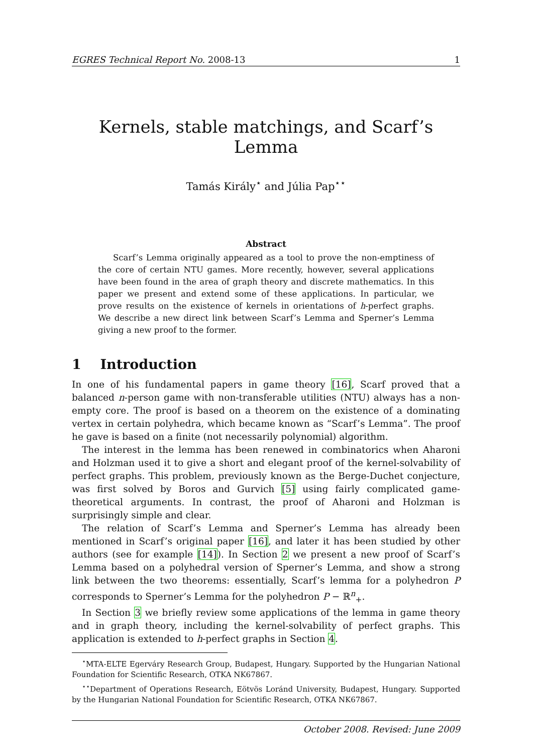EGRES Technical Report No. 2008-13 1
Kernels, stable matchings, and Scarf’s Lemma
Tamás Király<sup>⋆</sup> and Júlia Pap<sup>⋆⋆</sup>
Abstract
Scarf’s Lemma originally appeared as a tool to prove the non-emptiness of the core of certain NTU games. More recently, however, several applications have been found in the area of graph theory and discrete mathematics. In this paper we present and extend some of these applications. In particular, we prove results on the existence of kernels in orientations of h-perfect graphs. We describe a new direct link between Scarf’s Lemma and Sperner’s Lemma giving a new proof to the former.
1 Introduction
In one of his fundamental papers in game theory [16], Scarf proved that a balanced n-person game with non-transferable utilities (NTU) always has a non-empty core. The proof is based on a theorem on the existence of a dominating vertex in certain polyhedra, which became known as “Scarf’s Lemma”. The proof he gave is based on a finite (not necessarily polynomial) algorithm.
The interest in the lemma has been renewed in combinatorics when Aharoni and Holzman used it to give a short and elegant proof of the kernel-solvability of perfect graphs. This problem, previously known as the Berge-Duchet conjecture, was first solved by Boros and Gurvich [5] using fairly complicated game-theoretical arguments. In contrast, the proof of Aharoni and Holzman is surprisingly simple and clear.
The relation of Scarf’s Lemma and Sperner’s Lemma has already been mentioned in Scarf’s original paper [16], and later it has been studied by other authors (see for example [14]). In Section 2 we present a new proof of Scarf’s Lemma based on a polyhedral version of Sperner’s Lemma, and show a strong link between the two theorems: essentially, Scarf’s lemma for a polyhedron P corresponds to Sperner’s Lemma for the polyhedron P − ℝ<sup>n</sup><sub>+</sub>.
In Section 3 we briefly review some applications of the lemma in game theory and in graph theory, including the kernel-solvability of perfect graphs. This application is extended to h-perfect graphs in Section 4.
<sup>⋆</sup>MTA-ELTE Egerváry Research Group, Budapest, Hungary. Supported by the Hungarian National Foundation for Scientific Research, OTKA NK67867.
<sup>⋆⋆</sup>Department of Operations Research, Eötvös Loránd University, Budapest, Hungary. Supported by the Hungarian National Foundation for Scientific Research, OTKA NK67867.
October 2008. Revised: June 2009